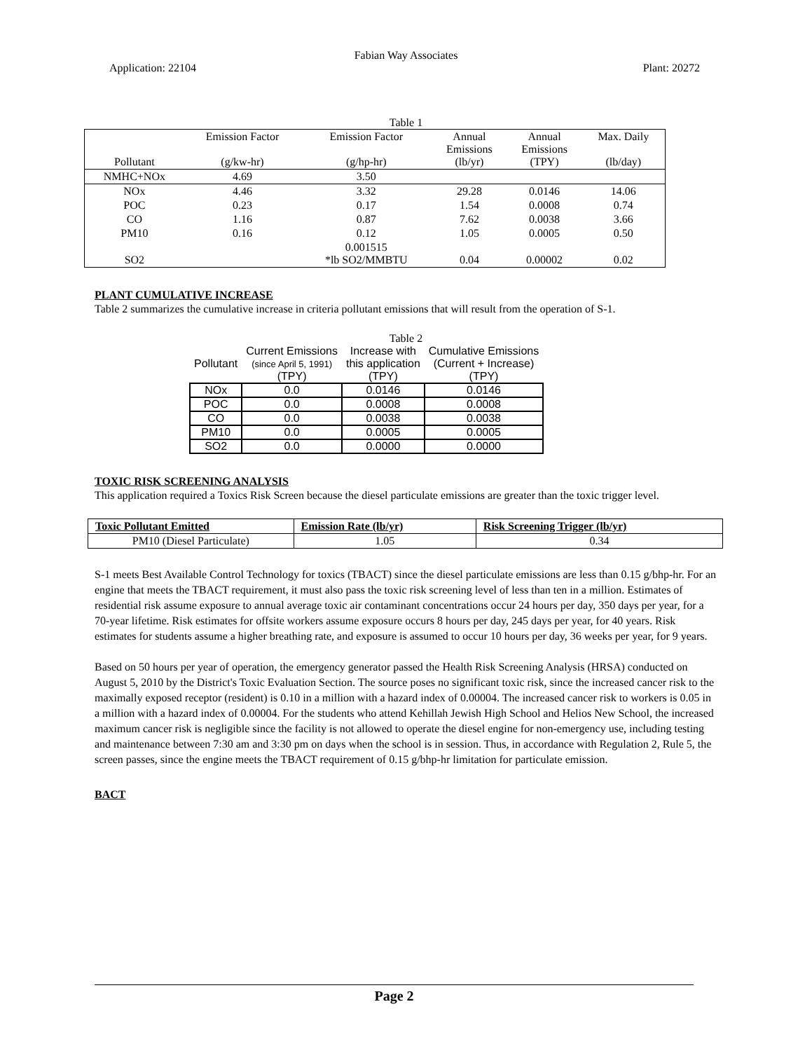Fabian Way Associates
Application: 22104 Plant: 20272
Table 1
| Pollutant | Emission Factor (g/kw-hr) | Emission Factor (g/hp-hr) | Annual Emissions (lb/yr) | Annual Emissions (TPY) | Max. Daily (lb/day) |
| --- | --- | --- | --- | --- | --- |
| NMHC+NOx | 4.69 | 3.50 | | | |
| NOx | 4.46 | 3.32 | 29.28 | 0.0146 | 14.06 |
| POC | 0.23 | 0.17 | 1.54 | 0.0008 | 0.74 |
| CO | 1.16 | 0.87 | 7.62 | 0.0038 | 3.66 |
| PM10 | 0.16 | 0.12 | 1.05 | 0.0005 | 0.50 |
| SO2 | | 0.001515 *lb SO2/MMBTU | 0.04 | 0.00002 | 0.02 |
PLANT CUMULATIVE INCREASE
Table 2 summarizes the cumulative increase in criteria pollutant emissions that will result from the operation of S-1.
Table 2
| Pollutant | Current Emissions (since April 5, 1991) (TPY) | Increase with this application (TPY) | Cumulative Emissions (Current + Increase) (TPY) |
| --- | --- | --- | --- |
| NOx | 0.0 | 0.0146 | 0.0146 |
| POC | 0.0 | 0.0008 | 0.0008 |
| CO | 0.0 | 0.0038 | 0.0038 |
| PM10 | 0.0 | 0.0005 | 0.0005 |
| SO2 | 0.0 | 0.0000 | 0.0000 |
TOXIC RISK SCREENING ANALYSIS
This application required a Toxics Risk Screen because the diesel particulate emissions are greater than the toxic trigger level.
| Toxic Pollutant Emitted | Emission Rate (lb/yr) | Risk Screening Trigger (lb/yr) |
| --- | --- | --- |
| PM10 (Diesel Particulate) | 1.05 | 0.34 |
S-1 meets Best Available Control Technology for toxics (TBACT) since the diesel particulate emissions are less than 0.15 g/bhp-hr. For an engine that meets the TBACT requirement, it must also pass the toxic risk screening level of less than ten in a million. Estimates of residential risk assume exposure to annual average toxic air contaminant concentrations occur 24 hours per day, 350 days per year, for a 70-year lifetime. Risk estimates for offsite workers assume exposure occurs 8 hours per day, 245 days per year, for 40 years. Risk estimates for students assume a higher breathing rate, and exposure is assumed to occur 10 hours per day, 36 weeks per year, for 9 years.
Based on 50 hours per year of operation, the emergency generator passed the Health Risk Screening Analysis (HRSA) conducted on August 5, 2010 by the District's Toxic Evaluation Section. The source poses no significant toxic risk, since the increased cancer risk to the maximally exposed receptor (resident) is 0.10 in a million with a hazard index of 0.00004. The increased cancer risk to workers is 0.05 in a million with a hazard index of 0.00004. For the students who attend Kehillah Jewish High School and Helios New School, the increased maximum cancer risk is negligible since the facility is not allowed to operate the diesel engine for non-emergency use, including testing and maintenance between 7:30 am and 3:30 pm on days when the school is in session. Thus, in accordance with Regulation 2, Rule 5, the screen passes, since the engine meets the TBACT requirement of 0.15 g/bhp-hr limitation for particulate emission.
BACT
Page 2